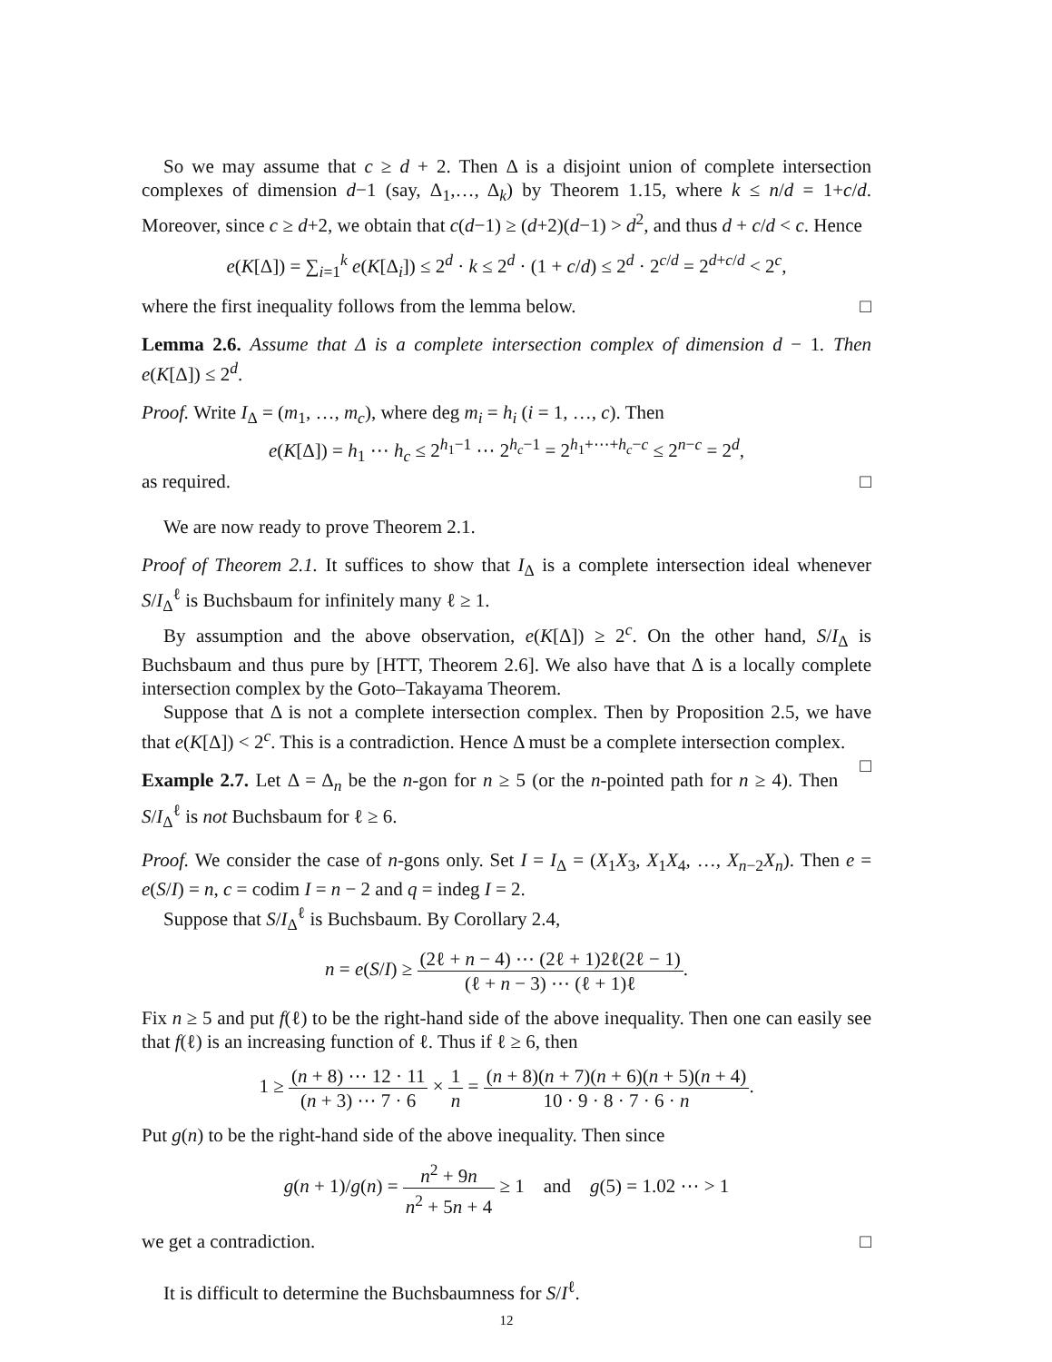So we may assume that c ≥ d + 2. Then Δ is a disjoint union of complete intersection complexes of dimension d−1 (say, Δ<sub>1</sub>,…, Δ<sub>k</sub>) by Theorem 1.15, where k ≤ n/d = 1+c/d. Moreover, since c ≥ d+2, we obtain that c(d−1) ≥ (d+2)(d−1) > d<sup>2</sup>, and thus d + c/d < c. Hence
e(K[Δ]) = ∑<sub>i=1</sub><sup>k</sup> e(K[Δ<sub>i</sub>]) ≤ 2<sup>d</sup> · k ≤ 2<sup>d</sup> · (1 + c/d) ≤ 2<sup>d</sup> · 2<sup>c/d</sup> = 2<sup>d+c/d</sup> < 2<sup>c</sup>,
where the first inequality follows from the lemma below. □
Lemma 2.6. Assume that Δ is a complete intersection complex of dimension d − 1. Then e(K[Δ]) ≤ 2<sup>d</sup>.
Proof. Write I<sub>Δ</sub> = (m<sub>1</sub>, …, m<sub>c</sub>), where deg m<sub>i</sub> = h<sub>i</sub> (i = 1, …, c). Then
e(K[Δ]) = h<sub>1</sub> ⋯ h<sub>c</sub> ≤ 2<sup>h<sub>1</sub>−1</sup> ⋯ 2<sup>h<sub>c</sub>−1</sup> = 2<sup>h<sub>1</sub>+⋯+h<sub>c</sub>−c</sup> ≤ 2<sup>n−c</sup> = 2<sup>d</sup>,
as required. □
We are now ready to prove Theorem 2.1.
Proof of Theorem 2.1. It suffices to show that I<sub>Δ</sub> is a complete intersection ideal whenever S/I<sub>Δ</sub><sup>ℓ</sup> is Buchsbaum for infinitely many ℓ ≥ 1.
By assumption and the above observation, e(K[Δ]) ≥ 2<sup>c</sup>. On the other hand, S/I<sub>Δ</sub> is Buchsbaum and thus pure by [HTT, Theorem 2.6]. We also have that Δ is a locally complete intersection complex by the Goto–Takayama Theorem.
Suppose that Δ is not a complete intersection complex. Then by Proposition 2.5, we have that e(K[Δ]) < 2<sup>c</sup>. This is a contradiction. Hence Δ must be a complete intersection complex. □
Example 2.7. Let Δ = Δ<sub>n</sub> be the n-gon for n ≥ 5 (or the n-pointed path for n ≥ 4). Then S/I<sub>Δ</sub><sup>ℓ</sup> is not Buchsbaum for ℓ ≥ 6.
Proof. We consider the case of n-gons only. Set I = I<sub>Δ</sub> = (X<sub>1</sub>X<sub>3</sub>, X<sub>1</sub>X<sub>4</sub>, …, X<sub>n−2</sub>X<sub>n</sub>). Then e = e(S/I) = n, c = codim I = n − 2 and q = indeg I = 2.
Suppose that S/I<sub>Δ</sub><sup>ℓ</sup> is Buchsbaum. By Corollary 2.4,
n = e(S/I) ≥ (2ℓ + n − 4) ⋯ (2ℓ + 1)2ℓ(2ℓ − 1) (ℓ + n − 3) ⋯ (ℓ + 1)ℓ.
Fix n ≥ 5 and put f(ℓ) to be the right-hand side of the above inequality. Then one can easily see that f(ℓ) is an increasing function of ℓ. Thus if ℓ ≥ 6, then
1 ≥ (n + 8) ⋯ 12 · 11 (n + 3) ⋯ 7 · 6 × 1 n = (n + 8)(n + 7)(n + 6)(n + 5)(n + 4) 10 · 9 · 8 · 7 · 6 · n.
Put g(n) to be the right-hand side of the above inequality. Then since
g(n + 1)/g(n) = n<sup>2</sup> + 9n n<sup>2</sup> + 5n + 4 ≥ 1 and g(5) = 1.02 ⋯ > 1
we get a contradiction. □
It is difficult to determine the Buchsbaumness for S/I<sup>ℓ</sup>.
12